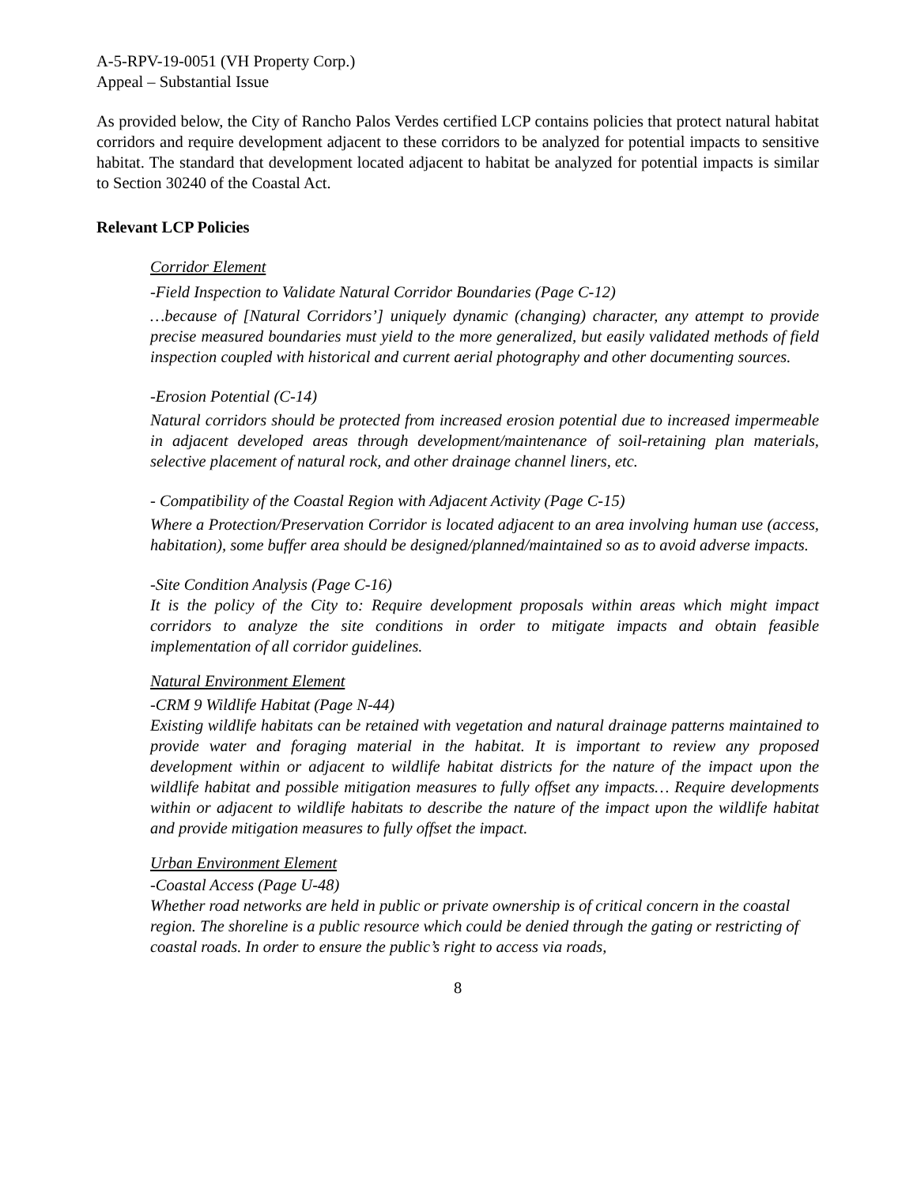A-5-RPV-19-0051 (VH Property Corp.)
Appeal – Substantial Issue
As provided below, the City of Rancho Palos Verdes certified LCP contains policies that protect natural habitat corridors and require development adjacent to these corridors to be analyzed for potential impacts to sensitive habitat. The standard that development located adjacent to habitat be analyzed for potential impacts is similar to Section 30240 of the Coastal Act.
Relevant LCP Policies
Corridor Element
-Field Inspection to Validate Natural Corridor Boundaries (Page C-12)
…because of [Natural Corridors’] uniquely dynamic (changing) character, any attempt to provide precise measured boundaries must yield to the more generalized, but easily validated methods of field inspection coupled with historical and current aerial photography and other documenting sources.
-Erosion Potential (C-14)
Natural corridors should be protected from increased erosion potential due to increased impermeable in adjacent developed areas through development/maintenance of soil-retaining plan materials, selective placement of natural rock, and other drainage channel liners, etc.
- Compatibility of the Coastal Region with Adjacent Activity (Page C-15)
Where a Protection/Preservation Corridor is located adjacent to an area involving human use (access, habitation), some buffer area should be designed/planned/maintained so as to avoid adverse impacts.
-Site Condition Analysis (Page C-16)
It is the policy of the City to: Require development proposals within areas which might impact corridors to analyze the site conditions in order to mitigate impacts and obtain feasible implementation of all corridor guidelines.
Natural Environment Element
-CRM 9 Wildlife Habitat (Page N-44)
Existing wildlife habitats can be retained with vegetation and natural drainage patterns maintained to provide water and foraging material in the habitat. It is important to review any proposed development within or adjacent to wildlife habitat districts for the nature of the impact upon the wildlife habitat and possible mitigation measures to fully offset any impacts… Require developments within or adjacent to wildlife habitats to describe the nature of the impact upon the wildlife habitat and provide mitigation measures to fully offset the impact.
Urban Environment Element
-Coastal Access (Page U-48)
Whether road networks are held in public or private ownership is of critical concern in the coastal region. The shoreline is a public resource which could be denied through the gating or restricting of coastal roads. In order to ensure the public’s right to access via roads,
8